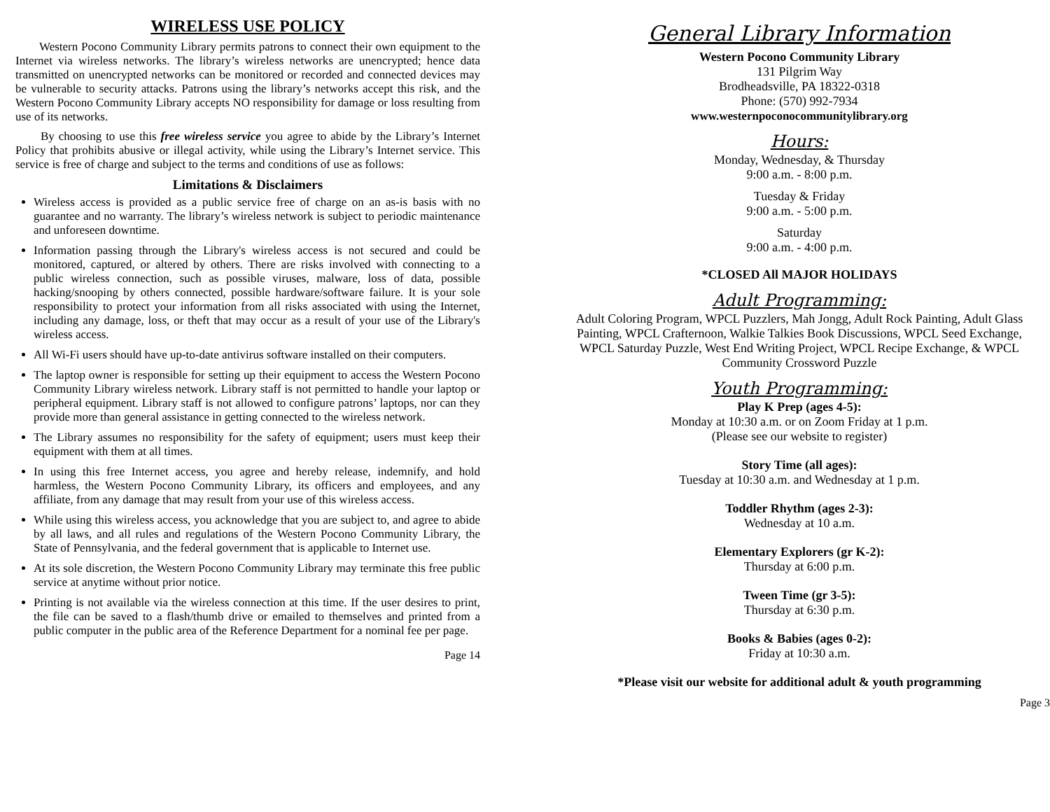WIRELESS USE POLICY
Western Pocono Community Library permits patrons to connect their own equipment to the Internet via wireless networks. The library’s wireless networks are unencrypted; hence data transmitted on unencrypted networks can be monitored or recorded and connected devices may be vulnerable to security attacks. Patrons using the library’s networks accept this risk, and the Western Pocono Community Library accepts NO responsibility for damage or loss resulting from use of its networks.
By choosing to use this free wireless service you agree to abide by the Library’s Internet Policy that prohibits abusive or illegal activity, while using the Library’s Internet service. This service is free of charge and subject to the terms and conditions of use as follows:
Limitations & Disclaimers
Wireless access is provided as a public service free of charge on an as-is basis with no guarantee and no warranty. The library’s wireless network is subject to periodic maintenance and unforeseen downtime.
Information passing through the Library's wireless access is not secured and could be monitored, captured, or altered by others. There are risks involved with connecting to a public wireless connection, such as possible viruses, malware, loss of data, possible hacking/snooping by others connected, possible hardware/software failure. It is your sole responsibility to protect your information from all risks associated with using the Internet, including any damage, loss, or theft that may occur as a result of your use of the Library's wireless access.
All Wi-Fi users should have up-to-date antivirus software installed on their computers.
The laptop owner is responsible for setting up their equipment to access the Western Pocono Community Library wireless network. Library staff is not permitted to handle your laptop or peripheral equipment. Library staff is not allowed to configure patrons’ laptops, nor can they provide more than general assistance in getting connected to the wireless network.
The Library assumes no responsibility for the safety of equipment; users must keep their equipment with them at all times.
In using this free Internet access, you agree and hereby release, indemnify, and hold harmless, the Western Pocono Community Library, its officers and employees, and any affiliate, from any damage that may result from your use of this wireless access.
While using this wireless access, you acknowledge that you are subject to, and agree to abide by all laws, and all rules and regulations of the Western Pocono Community Library, the State of Pennsylvania, and the federal government that is applicable to Internet use.
At its sole discretion, the Western Pocono Community Library may terminate this free public service at anytime without prior notice.
Printing is not available via the wireless connection at this time. If the user desires to print, the file can be saved to a flash/thumb drive or emailed to themselves and printed from a public computer in the public area of the Reference Department for a nominal fee per page.
Page 14
General Library Information
Western Pocono Community Library
131 Pilgrim Way
Brodheadsville, PA 18322-0318
Phone: (570) 992-7934
www.westernpoconocommunitylibrary.org
Hours:
Monday, Wednesday, & Thursday
9:00 a.m. - 8:00 p.m.
Tuesday & Friday
9:00 a.m. - 5:00 p.m.
Saturday
9:00 a.m. - 4:00 p.m.
*CLOSED All MAJOR HOLIDAYS
Adult Programming:
Adult Coloring Program, WPCL Puzzlers, Mah Jongg, Adult Rock Painting, Adult Glass Painting, WPCL Crafternoon, Walkie Talkies Book Discussions, WPCL Seed Exchange, WPCL Saturday Puzzle, West End Writing Project, WPCL Recipe Exchange, & WPCL Community Crossword Puzzle
Youth Programming:
Play K Prep (ages 4-5):
Monday at 10:30 a.m. or on Zoom Friday at 1 p.m.
(Please see our website to register)
Story Time (all ages):
Tuesday at 10:30 a.m. and Wednesday at 1 p.m.
Toddler Rhythm (ages 2-3):
Wednesday at 10 a.m.
Elementary Explorers (gr K-2):
Thursday at 6:00 p.m.
Tween Time (gr 3-5):
Thursday at 6:30 p.m.
Books & Babies (ages 0-2):
Friday at 10:30 a.m.
*Please visit our website for additional adult & youth programming
Page 3